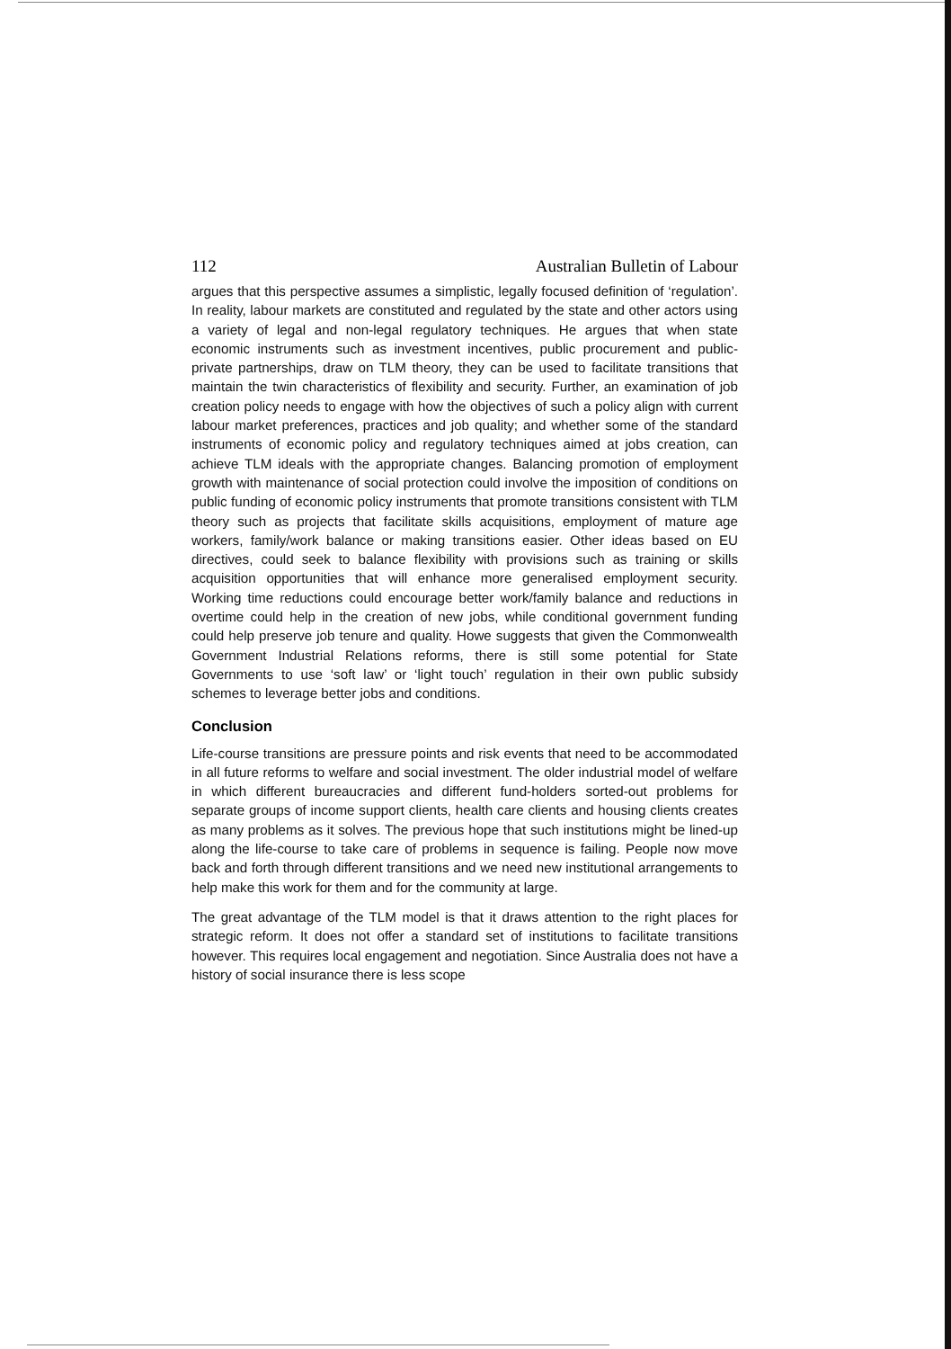112 Australian Bulletin of Labour
argues that this perspective assumes a simplistic, legally focused definition of ‘regulation’. In reality, labour markets are constituted and regulated by the state and other actors using a variety of legal and non-legal regulatory techniques. He argues that when state economic instruments such as investment incentives, public procurement and public-private partnerships, draw on TLM theory, they can be used to facilitate transitions that maintain the twin characteristics of flexibility and security. Further, an examination of job creation policy needs to engage with how the objectives of such a policy align with current labour market preferences, practices and job quality; and whether some of the standard instruments of economic policy and regulatory techniques aimed at jobs creation, can achieve TLM ideals with the appropriate changes. Balancing promotion of employment growth with maintenance of social protection could involve the imposition of conditions on public funding of economic policy instruments that promote transitions consistent with TLM theory such as projects that facilitate skills acquisitions, employment of mature age workers, family/work balance or making transitions easier. Other ideas based on EU directives, could seek to balance flexibility with provisions such as training or skills acquisition opportunities that will enhance more generalised employment security. Working time reductions could encourage better work/family balance and reductions in overtime could help in the creation of new jobs, while conditional government funding could help preserve job tenure and quality. Howe suggests that given the Commonwealth Government Industrial Relations reforms, there is still some potential for State Governments to use ‘soft law’ or ‘light touch’ regulation in their own public subsidy schemes to leverage better jobs and conditions.
Conclusion
Life-course transitions are pressure points and risk events that need to be accommodated in all future reforms to welfare and social investment. The older industrial model of welfare in which different bureaucracies and different fund-holders sorted-out problems for separate groups of income support clients, health care clients and housing clients creates as many problems as it solves. The previous hope that such institutions might be lined-up along the life-course to take care of problems in sequence is failing. People now move back and forth through different transitions and we need new institutional arrangements to help make this work for them and for the community at large.
The great advantage of the TLM model is that it draws attention to the right places for strategic reform. It does not offer a standard set of institutions to facilitate transitions however. This requires local engagement and negotiation. Since Australia does not have a history of social insurance there is less scope